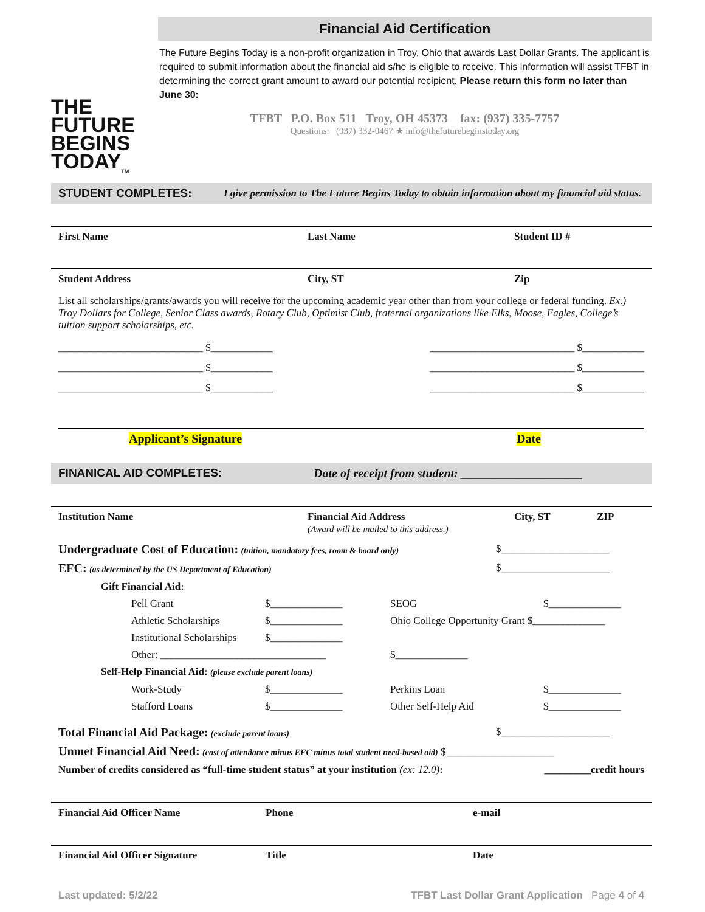THE
FUTURE
BEGINS
TODAY<sub>TM</sub>
Financial Aid Certification
The Future Begins Today is a non-profit organization in Troy, Ohio that awards Last Dollar Grants. The applicant is required to submit information about the financial aid s/he is eligible to receive. This information will assist TFBT in determining the correct grant amount to award our potential recipient. Please return this form no later than June 30:
TFBT P.O. Box 511 Troy, OH 45373 fax: (937) 335-7757
Questions: (937) 332-0467 ★ info@thefuturebeginstoday.org
STUDENT COMPLETES: I give permission to The Future Begins Today to obtain information about my financial aid status.
First Name Last Name Student ID #
Student Address City, ST Zip
List all scholarships/grants/awards you will receive for the upcoming academic year other than from your college or federal funding. Ex.) Troy Dollars for College, Senior Class awards, Rotary Club, Optimist Club, fraternal organizations like Elks, Moose, Eagles, College’s tuition support scholarships, etc.
____________________________ $____________ ____________________________ $____________
____________________________ $____________ ____________________________ $____________
____________________________ $____________ ____________________________ $____________
Applicant’s Signature Date
FINANICAL AID COMPLETES: Date of receipt from student: ____________________
Institution Name Financial Aid Address
(Award will be mailed to this address.) City, ST ZIP
Undergraduate Cost of Education: (tuition, mandatory fees, room & board only) $_____________________
EFC: (as determined by the US Department of Education) $_____________________
Gift Financial Aid:
Pell Grant $______________ SEOG $______________
Athletic Scholarships $______________ Ohio College Opportunity Grant $______________
Institutional Scholarships $______________
Other: ________________________________ $______________
Self-Help Financial Aid: (please exclude parent loans)
Work-Study $______________ Perkins Loan $______________
Stafford Loans $______________ Other Self-Help Aid $______________
Total Financial Aid Package: (exclude parent loans) $_____________________
Unmet Financial Aid Need: (cost of attendance minus EFC minus total student need-based aid) $_____________________
Number of credits considered as “full-time student status” at your institution (ex: 12.0): _________credit hours
Financial Aid Officer Name Phone e-mail
Financial Aid Officer Signature Title Date
Last updated: 5/2/22 TFBT Last Dollar Grant Application Page 4 of 4